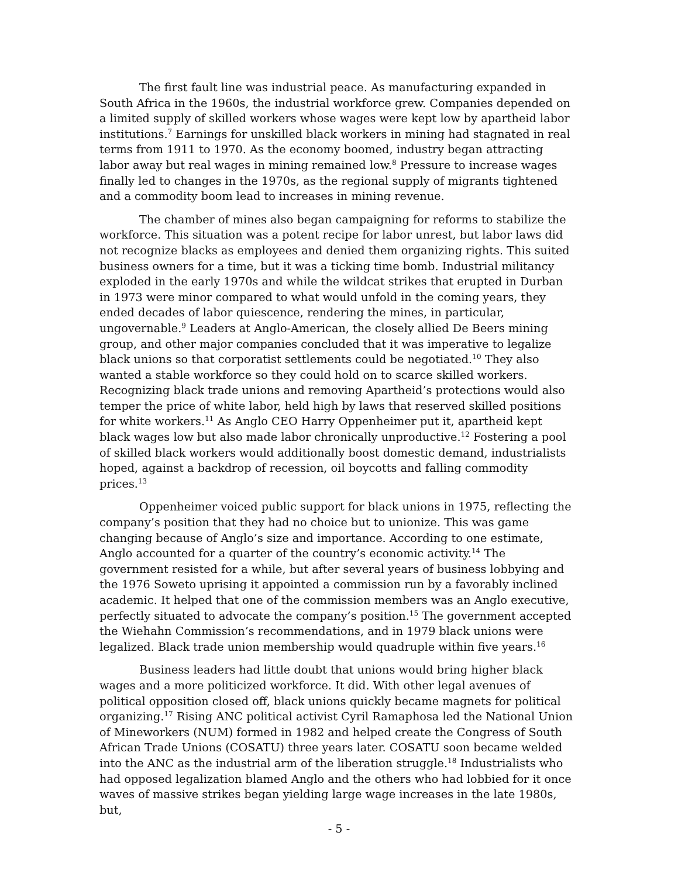The first fault line was industrial peace. As manufacturing expanded in South Africa in the 1960s, the industrial workforce grew. Companies depended on a limited supply of skilled workers whose wages were kept low by apartheid labor institutions.<sup>7</sup> Earnings for unskilled black workers in mining had stagnated in real terms from 1911 to 1970. As the economy boomed, industry began attracting labor away but real wages in mining remained low.<sup>8</sup> Pressure to increase wages finally led to changes in the 1970s, as the regional supply of migrants tightened and a commodity boom lead to increases in mining revenue.
The chamber of mines also began campaigning for reforms to stabilize the workforce. This situation was a potent recipe for labor unrest, but labor laws did not recognize blacks as employees and denied them organizing rights. This suited business owners for a time, but it was a ticking time bomb. Industrial militancy exploded in the early 1970s and while the wildcat strikes that erupted in Durban in 1973 were minor compared to what would unfold in the coming years, they ended decades of labor quiescence, rendering the mines, in particular, ungovernable.<sup>9</sup> Leaders at Anglo-American, the closely allied De Beers mining group, and other major companies concluded that it was imperative to legalize black unions so that corporatist settlements could be negotiated.<sup>10</sup> They also wanted a stable workforce so they could hold on to scarce skilled workers. Recognizing black trade unions and removing Apartheid’s protections would also temper the price of white labor, held high by laws that reserved skilled positions for white workers.<sup>11</sup> As Anglo CEO Harry Oppenheimer put it, apartheid kept black wages low but also made labor chronically unproductive.<sup>12</sup> Fostering a pool of skilled black workers would additionally boost domestic demand, industrialists hoped, against a backdrop of recession, oil boycotts and falling commodity prices.<sup>13</sup>
Oppenheimer voiced public support for black unions in 1975, reflecting the company’s position that they had no choice but to unionize. This was game changing because of Anglo’s size and importance. According to one estimate, Anglo accounted for a quarter of the country’s economic activity.<sup>14</sup> The government resisted for a while, but after several years of business lobbying and the 1976 Soweto uprising it appointed a commission run by a favorably inclined academic. It helped that one of the commission members was an Anglo executive, perfectly situated to advocate the company’s position.<sup>15</sup> The government accepted the Wiehahn Commission’s recommendations, and in 1979 black unions were legalized. Black trade union membership would quadruple within five years.<sup>16</sup>
Business leaders had little doubt that unions would bring higher black wages and a more politicized workforce. It did. With other legal avenues of political opposition closed off, black unions quickly became magnets for political organizing.<sup>17</sup> Rising ANC political activist Cyril Ramaphosa led the National Union of Mineworkers (NUM) formed in 1982 and helped create the Congress of South African Trade Unions (COSATU) three years later. COSATU soon became welded into the ANC as the industrial arm of the liberation struggle.<sup>18</sup> Industrialists who had opposed legalization blamed Anglo and the others who had lobbied for it once waves of massive strikes began yielding large wage increases in the late 1980s, but,
- 5 -